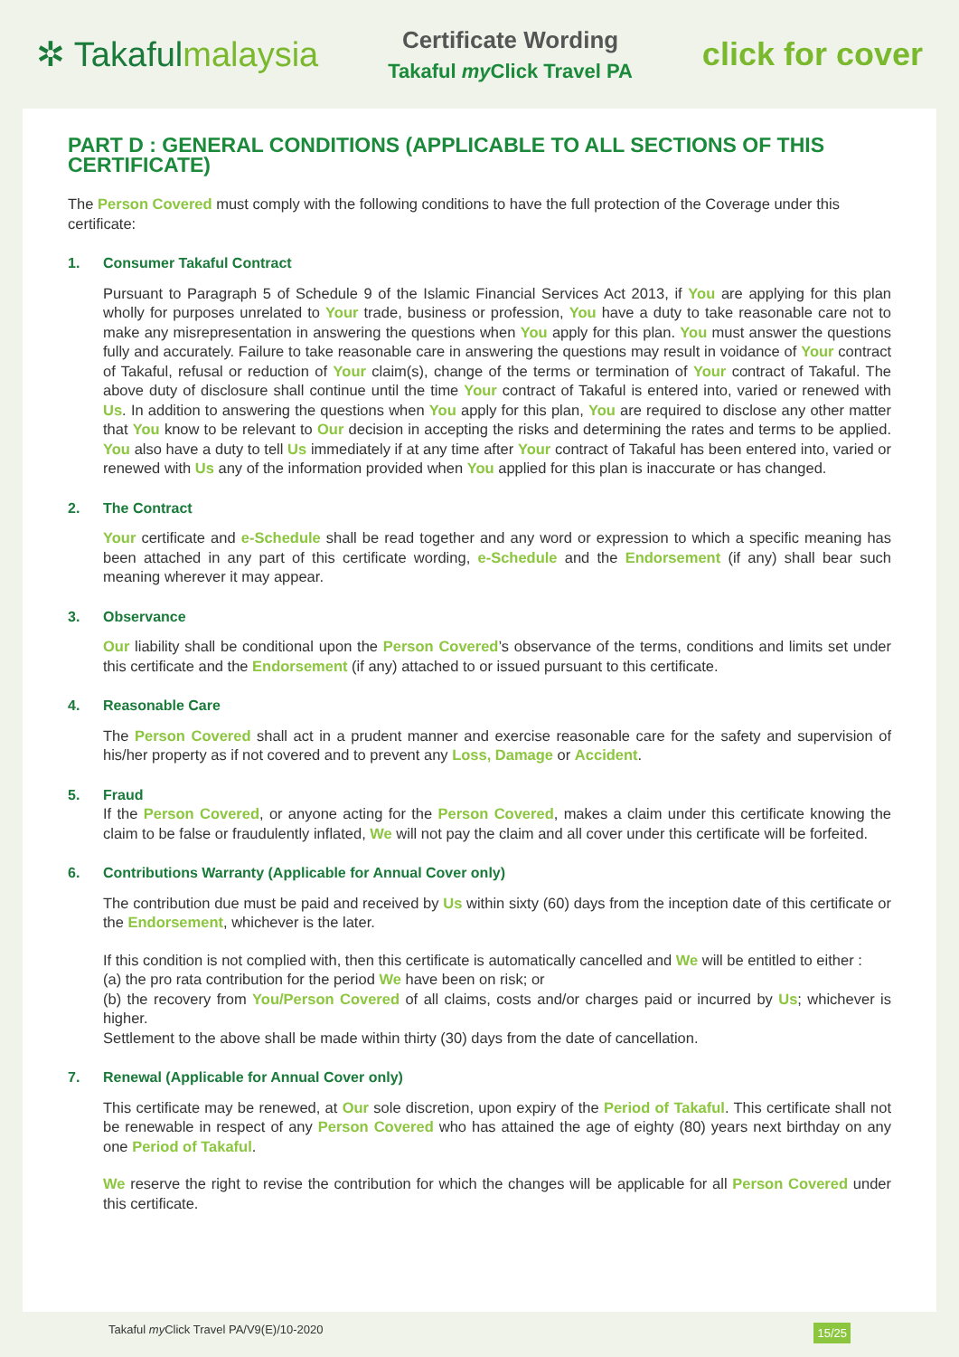✲ Takafulmalaysia
Certificate Wording
Takaful my Click Travel PA
click for cover
PART D : GENERAL CONDITIONS (APPLICABLE TO ALL SECTIONS OF THIS CERTIFICATE)
The Person Covered must comply with the following conditions to have the full protection of the Coverage under this certificate:
1. Consumer Takaful Contract
Pursuant to Paragraph 5 of Schedule 9 of the Islamic Financial Services Act 2013, if You are applying for this plan wholly for purposes unrelated to Your trade, business or profession, You have a duty to take reasonable care not to make any misrepresentation in answering the questions when You apply for this plan. You must answer the questions fully and accurately. Failure to take reasonable care in answering the questions may result in voidance of Your contract of Takaful, refusal or reduction of Your claim(s), change of the terms or termination of Your contract of Takaful. The above duty of disclosure shall continue until the time Your contract of Takaful is entered into, varied or renewed with Us. In addition to answering the questions when You apply for this plan, You are required to disclose any other matter that You know to be relevant to Our decision in accepting the risks and determining the rates and terms to be applied. You also have a duty to tell Us immediately if at any time after Your contract of Takaful has been entered into, varied or renewed with Us any of the information provided when You applied for this plan is inaccurate or has changed.
2. The Contract
Your certificate and e-Schedule shall be read together and any word or expression to which a specific meaning has been attached in any part of this certificate wording, e-Schedule and the Endorsement (if any) shall bear such meaning wherever it may appear.
3. Observance
Our liability shall be conditional upon the Person Covered’s observance of the terms, conditions and limits set under this certificate and the Endorsement (if any) attached to or issued pursuant to this certificate.
4. Reasonable Care
The Person Covered shall act in a prudent manner and exercise reasonable care for the safety and supervision of his/her property as if not covered and to prevent any Loss, Damage or Accident.
5. Fraud
If the Person Covered, or anyone acting for the Person Covered, makes a claim under this certificate knowing the claim to be false or fraudulently inflated, We will not pay the claim and all cover under this certificate will be forfeited.
6. Contributions Warranty (Applicable for Annual Cover only)
The contribution due must be paid and received by Us within sixty (60) days from the inception date of this certificate or the Endorsement, whichever is the later.
If this condition is not complied with, then this certificate is automatically cancelled and We will be entitled to either :
(a) the pro rata contribution for the period We have been on risk; or
(b) the recovery from You/Person Covered of all claims, costs and/or charges paid or incurred by Us; whichever is higher.
Settlement to the above shall be made within thirty (30) days from the date of cancellation.
7. Renewal (Applicable for Annual Cover only)
This certificate may be renewed, at Our sole discretion, upon expiry of the Period of Takaful. This certificate shall not be renewable in respect of any Person Covered who has attained the age of eighty (80) years next birthday on any one Period of Takaful.
We reserve the right to revise the contribution for which the changes will be applicable for all Person Covered under this certificate.
Takaful my Click Travel PA/V9(E)/10-2020 15/25